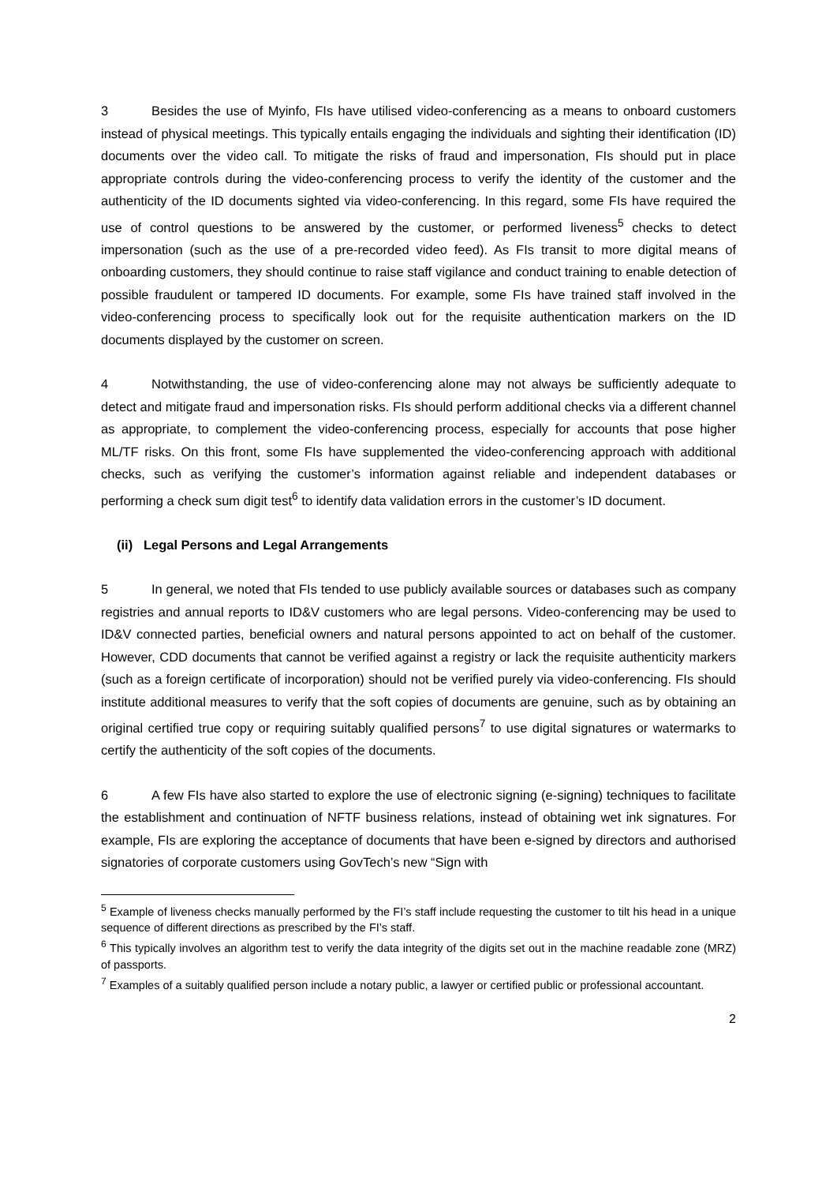3 Besides the use of Myinfo, FIs have utilised video-conferencing as a means to onboard customers instead of physical meetings. This typically entails engaging the individuals and sighting their identification (ID) documents over the video call. To mitigate the risks of fraud and impersonation, FIs should put in place appropriate controls during the video-conferencing process to verify the identity of the customer and the authenticity of the ID documents sighted via video-conferencing. In this regard, some FIs have required the use of control questions to be answered by the customer, or performed liveness<sup>5</sup> checks to detect impersonation (such as the use of a pre-recorded video feed). As FIs transit to more digital means of onboarding customers, they should continue to raise staff vigilance and conduct training to enable detection of possible fraudulent or tampered ID documents. For example, some FIs have trained staff involved in the video-conferencing process to specifically look out for the requisite authentication markers on the ID documents displayed by the customer on screen.
4 Notwithstanding, the use of video-conferencing alone may not always be sufficiently adequate to detect and mitigate fraud and impersonation risks. FIs should perform additional checks via a different channel as appropriate, to complement the video-conferencing process, especially for accounts that pose higher ML/TF risks. On this front, some FIs have supplemented the video-conferencing approach with additional checks, such as verifying the customer’s information against reliable and independent databases or performing a check sum digit test<sup>6</sup> to identify data validation errors in the customer’s ID document.
(ii) Legal Persons and Legal Arrangements
5 In general, we noted that FIs tended to use publicly available sources or databases such as company registries and annual reports to ID&V customers who are legal persons. Video-conferencing may be used to ID&V connected parties, beneficial owners and natural persons appointed to act on behalf of the customer. However, CDD documents that cannot be verified against a registry or lack the requisite authenticity markers (such as a foreign certificate of incorporation) should not be verified purely via video-conferencing. FIs should institute additional measures to verify that the soft copies of documents are genuine, such as by obtaining an original certified true copy or requiring suitably qualified persons<sup>7</sup> to use digital signatures or watermarks to certify the authenticity of the soft copies of the documents.
6 A few FIs have also started to explore the use of electronic signing (e-signing) techniques to facilitate the establishment and continuation of NFTF business relations, instead of obtaining wet ink signatures. For example, FIs are exploring the acceptance of documents that have been e-signed by directors and authorised signatories of corporate customers using GovTech’s new “Sign with
<sup>5</sup> Example of liveness checks manually performed by the FI’s staff include requesting the customer to tilt his head in a unique sequence of different directions as prescribed by the FI’s staff.
<sup>6</sup> This typically involves an algorithm test to verify the data integrity of the digits set out in the machine readable zone (MRZ) of passports.
<sup>7</sup> Examples of a suitably qualified person include a notary public, a lawyer or certified public or professional accountant.
2